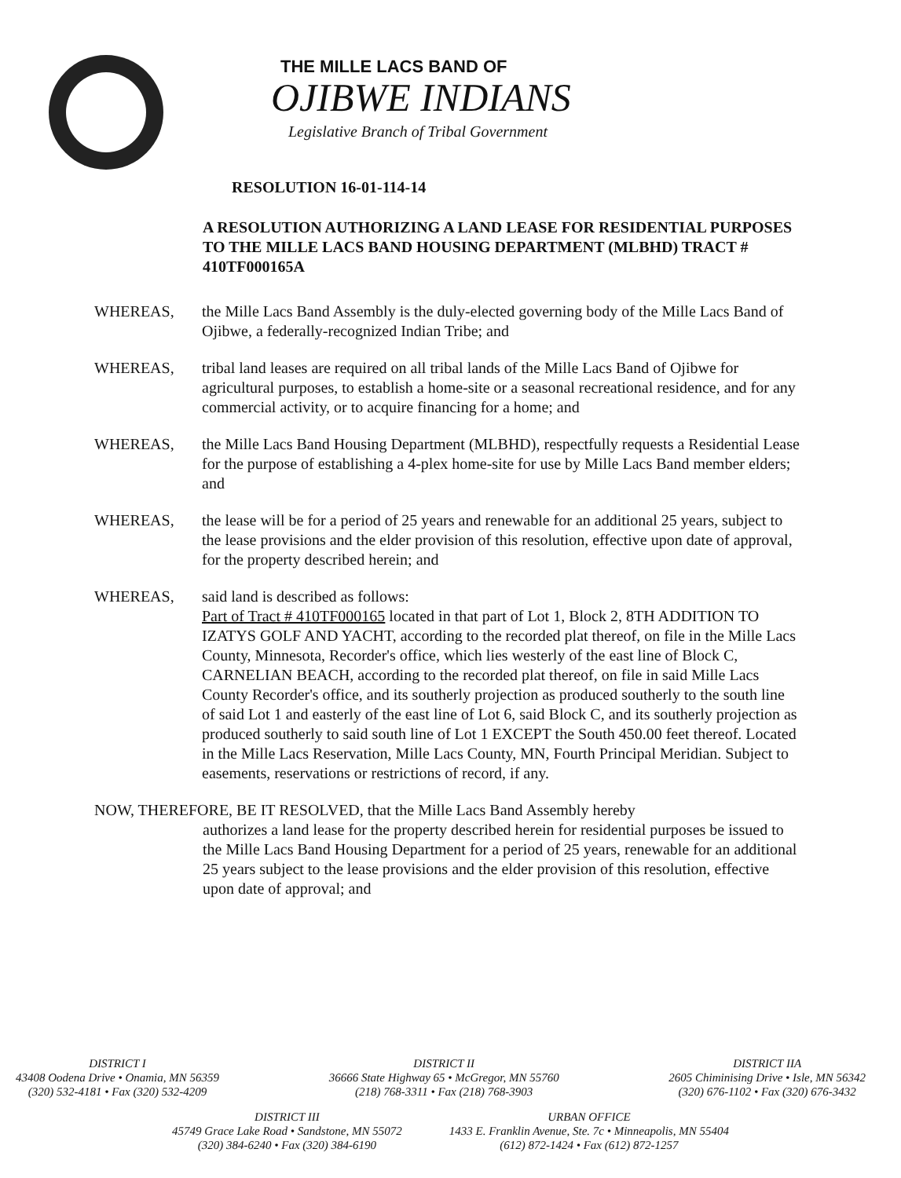THE MILLE LACS BAND OF
OJIBWE INDIANS
Legislative Branch of Tribal Government
RESOLUTION 16-01-114-14
A RESOLUTION AUTHORIZING A LAND LEASE FOR RESIDENTIAL PURPOSES TO THE MILLE LACS BAND HOUSING DEPARTMENT (MLBHD) TRACT # 410TF000165A
WHEREAS, the Mille Lacs Band Assembly is the duly-elected governing body of the Mille Lacs Band of Ojibwe, a federally-recognized Indian Tribe; and
WHEREAS, tribal land leases are required on all tribal lands of the Mille Lacs Band of Ojibwe for agricultural purposes, to establish a home-site or a seasonal recreational residence, and for any commercial activity, or to acquire financing for a home; and
WHEREAS, the Mille Lacs Band Housing Department (MLBHD), respectfully requests a Residential Lease for the purpose of establishing a 4-plex home-site for use by Mille Lacs Band member elders; and
WHEREAS, the lease will be for a period of 25 years and renewable for an additional 25 years, subject to the lease provisions and the elder provision of this resolution, effective upon date of approval, for the property described herein; and
WHEREAS, said land is described as follows:
Part of Tract # 410TF000165 located in that part of Lot 1, Block 2, 8TH ADDITION TO IZATYS GOLF AND YACHT, according to the recorded plat thereof, on file in the Mille Lacs County, Minnesota, Recorder's office, which lies westerly of the east line of Block C, CARNELIAN BEACH, according to the recorded plat thereof, on file in said Mille Lacs County Recorder's office, and its southerly projection as produced southerly to the south line of said Lot 1 and easterly of the east line of Lot 6, said Block C, and its southerly projection as produced southerly to said south line of Lot 1 EXCEPT the South 450.00 feet thereof. Located in the Mille Lacs Reservation, Mille Lacs County, MN, Fourth Principal Meridian. Subject to easements, reservations or restrictions of record, if any.
NOW, THEREFORE, BE IT RESOLVED, that the Mille Lacs Band Assembly hereby
authorizes a land lease for the property described herein for residential purposes be issued to the Mille Lacs Band Housing Department for a period of 25 years, renewable for an additional 25 years subject to the lease provisions and the elder provision of this resolution, effective upon date of approval; and
DISTRICT I
43408 Oodena Drive • Onamia, MN 56359
(320) 532-4181 • Fax (320) 532-4209
DISTRICT II
36666 State Highway 65 • McGregor, MN 55760
(218) 768-3311 • Fax (218) 768-3903
DISTRICT IIA
2605 Chiminising Drive • Isle, MN 56342
(320) 676-1102 • Fax (320) 676-3432
DISTRICT III
45749 Grace Lake Road • Sandstone, MN 55072
(320) 384-6240 • Fax (320) 384-6190
URBAN OFFICE
1433 E. Franklin Avenue, Ste. 7c • Minneapolis, MN 55404
(612) 872-1424 • Fax (612) 872-1257